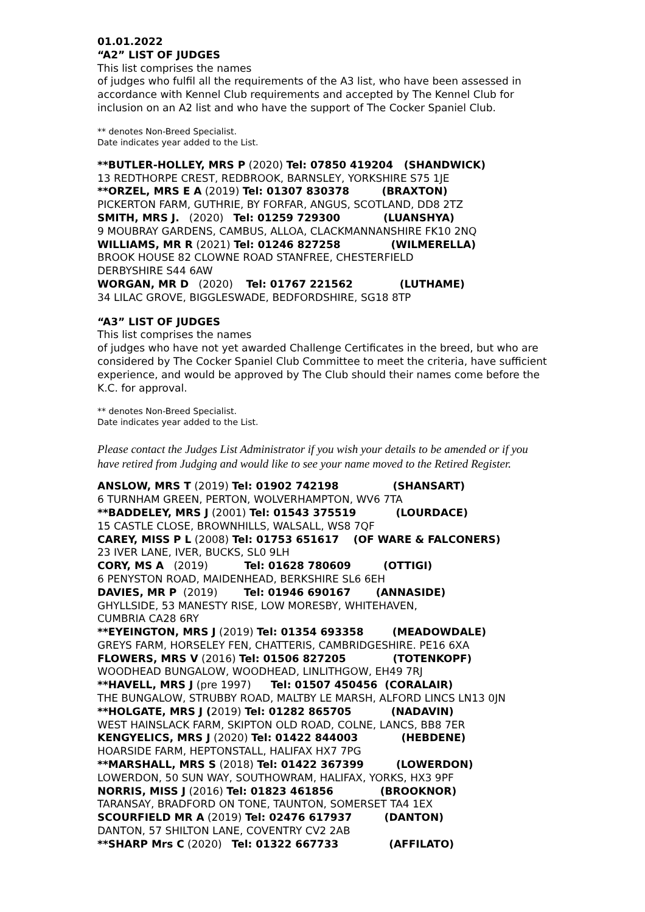01.01.2022
“A2” LIST OF JUDGES
This list comprises the names
of judges who fulfil all the requirements of the A3 list, who have been assessed in accordance with Kennel Club requirements and accepted by The Kennel Club for inclusion on an A2 list and who have the support of The Cocker Spaniel Club.
** denotes Non-Breed Specialist.
Date indicates year added to the List.
**BUTLER-HOLLEY, MRS P (2020) Tel: 07850 419204 (SHANDWICK)
13 REDTHORPE CREST, REDBROOK, BARNSLEY, YORKSHIRE S75 1JE
**ORZEL, MRS E A (2019) Tel: 01307 830378 (BRAXTON)
PICKERTON FARM, GUTHRIE, BY FORFAR, ANGUS, SCOTLAND, DD8 2TZ
SMITH, MRS J. (2020) Tel: 01259 729300 (LUANSHYA)
9 MOUBRAY GARDENS, CAMBUS, ALLOA, CLACKMANNANSHIRE FK10 2NQ
WILLIAMS, MR R (2021) Tel: 01246 827258 (WILMERELLA)
BROOK HOUSE 82 CLOWNE ROAD STANFREE, CHESTERFIELD
DERBYSHIRE S44 6AW
WORGAN, MR D (2020) Tel: 01767 221562 (LUTHAME)
34 LILAC GROVE, BIGGLESWADE, BEDFORDSHIRE, SG18 8TP
“A3” LIST OF JUDGES
This list comprises the names
of judges who have not yet awarded Challenge Certificates in the breed, but who are considered by The Cocker Spaniel Club Committee to meet the criteria, have sufficient experience, and would be approved by The Club should their names come before the K.C. for approval.
** denotes Non-Breed Specialist.
Date indicates year added to the List.
Please contact the Judges List Administrator if you wish your details to be amended or if you have retired from Judging and would like to see your name moved to the Retired Register.
ANSLOW, MRS T (2019) Tel: 01902 742198 (SHANSART)
6 TURNHAM GREEN, PERTON, WOLVERHAMPTON, WV6 7TA
**BADDELEY, MRS J (2001) Tel: 01543 375519 (LOURDACE)
15 CASTLE CLOSE, BROWNHILLS, WALSALL, WS8 7QF
CAREY, MISS P L (2008) Tel: 01753 651617 (OF WARE & FALCONERS)
23 IVER LANE, IVER, BUCKS, SL0 9LH
CORY, MS A (2019) Tel: 01628 780609 (OTTIGI)
6 PENYSTON ROAD, MAIDENHEAD, BERKSHIRE SL6 6EH
DAVIES, MR P (2019) Tel: 01946 690167 (ANNASIDE)
GHYLLSIDE, 53 MANESTY RISE, LOW MORESBY, WHITEHAVEN,
CUMBRIA CA28 6RY
**EYEINGTON, MRS J (2019) Tel: 01354 693358 (MEADOWDALE)
GREYS FARM, HORSELEY FEN, CHATTERIS, CAMBRIDGESHIRE. PE16 6XA
FLOWERS, MRS V (2016) Tel: 01506 827205 (TOTENKOPF)
WOODHEAD BUNGALOW, WOODHEAD, LINLITHGOW, EH49 7RJ
**HAVELL, MRS J (pre 1997) Tel: 01507 450456 (CORALAIR)
THE BUNGALOW, STRUBBY ROAD, MALTBY LE MARSH, ALFORD LINCS LN13 0JN
**HOLGATE, MRS J (2019) Tel: 01282 865705 (NADAVIN)
WEST HAINSLACK FARM, SKIPTON OLD ROAD, COLNE, LANCS, BB8 7ER
KENGYELICS, MRS J (2020) Tel: 01422 844003 (HEBDENE)
HOARSIDE FARM, HEPTONSTALL, HALIFAX HX7 7PG
**MARSHALL, MRS S (2018) Tel: 01422 367399 (LOWERDON)
LOWERDON, 50 SUN WAY, SOUTHOWRAM, HALIFAX, YORKS, HX3 9PF
NORRIS, MISS J (2016) Tel: 01823 461856 (BROOKNOR)
TARANSAY, BRADFORD ON TONE, TAUNTON, SOMERSET TA4 1EX
SCOURFIELD MR A (2019) Tel: 02476 617937 (DANTON)
DANTON, 57 SHILTON LANE, COVENTRY CV2 2AB
**SHARP Mrs C (2020) Tel: 01322 667733 (AFFILATO)